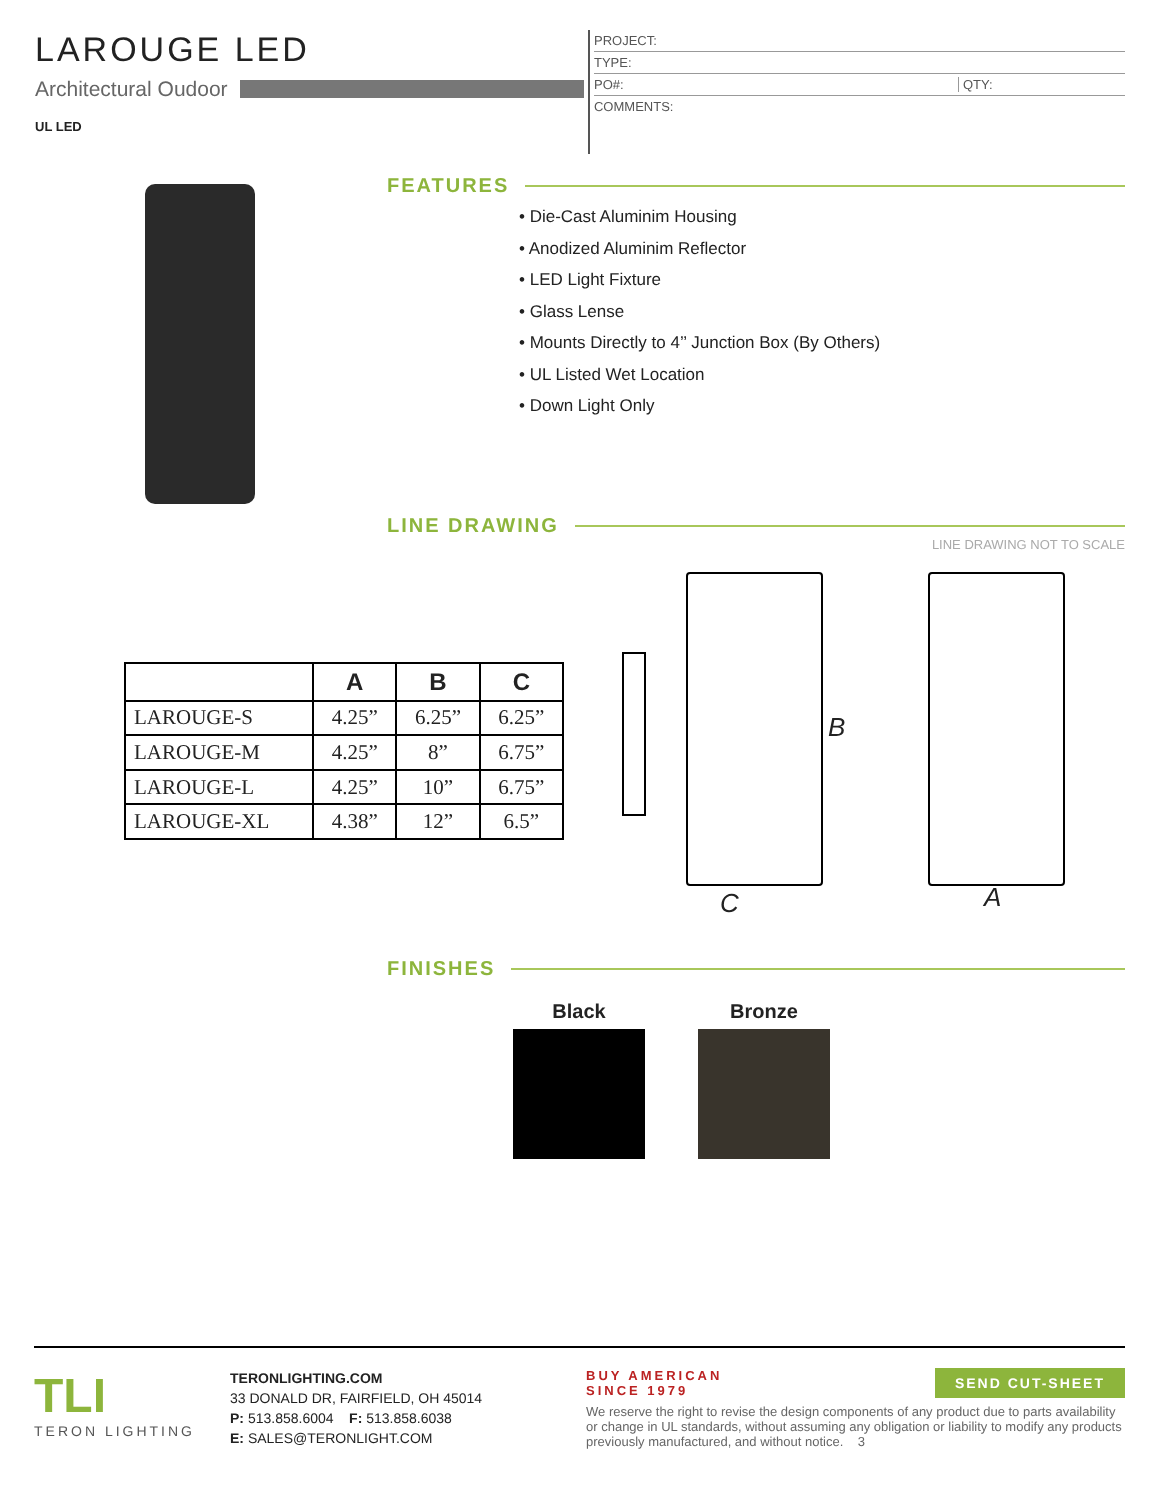LAROUGE LED
Architectural Oudoor
UL LED
PROJECT:
TYPE:
PO#: QTY:
COMMENTS:
FEATURES
• Die-Cast Aluminim Housing
• Anodized Aluminim Reflector
• LED Light Fixture
• Glass Lense
• Mounts Directly to 4’’ Junction Box (By Others)
• UL Listed Wet Location
• Down Light Only
LINE DRAWING
LINE DRAWING NOT TO SCALE
| | A | B | C |
| --- | --- | --- | --- |
| LAROUGE-S | 4.25” | 6.25” | 6.25” |
| LAROUGE-M | 4.25” | 8” | 6.75” |
| LAROUGE-L | 4.25” | 10” | 6.75” |
| LAROUGE-XL | 4.38” | 12” | 6.5” |
B
C A
FINISHES
Black Bronze
TLI
TERON LIGHTING
TERONLIGHTING.COM
33 DONALD DR, FAIRFIELD, OH 45014
P: 513.858.6004 F: 513.858.6038
E: SALES@TERONLIGHT.COM
BUY AMERICAN
SINCE 1979
SEND CUT-SHEET
We reserve the right to revise the design components of any product due to parts availability or change in UL standards, without assuming any obligation or liability to modify any products previously manufactured, and without notice. 3